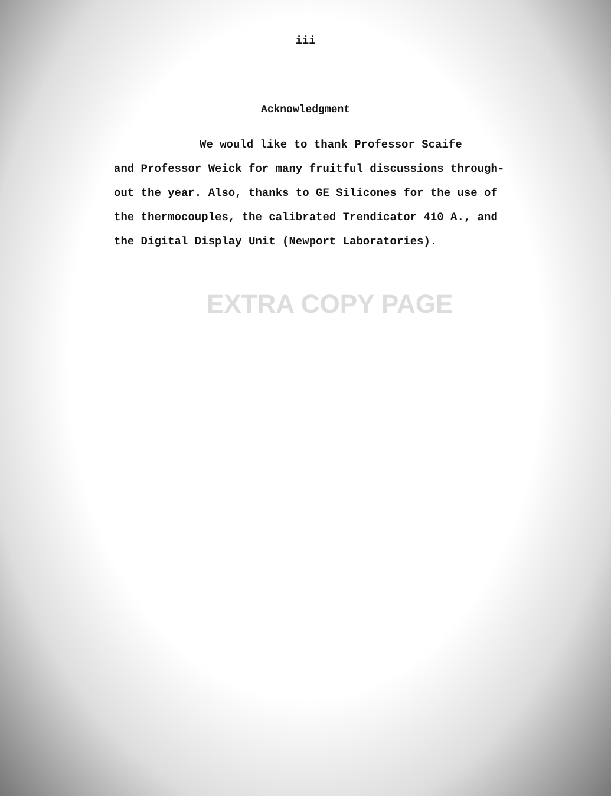iii
Acknowledgment
We would like to thank Professor Scaife
and Professor Weick for many fruitful discussions through-
out the year. Also, thanks to GE Silicones for the use of
the thermocouples, the calibrated Trendicator 410 A., and
the Digital Display Unit (Newport Laboratories).
EXTRA COPY PAGE